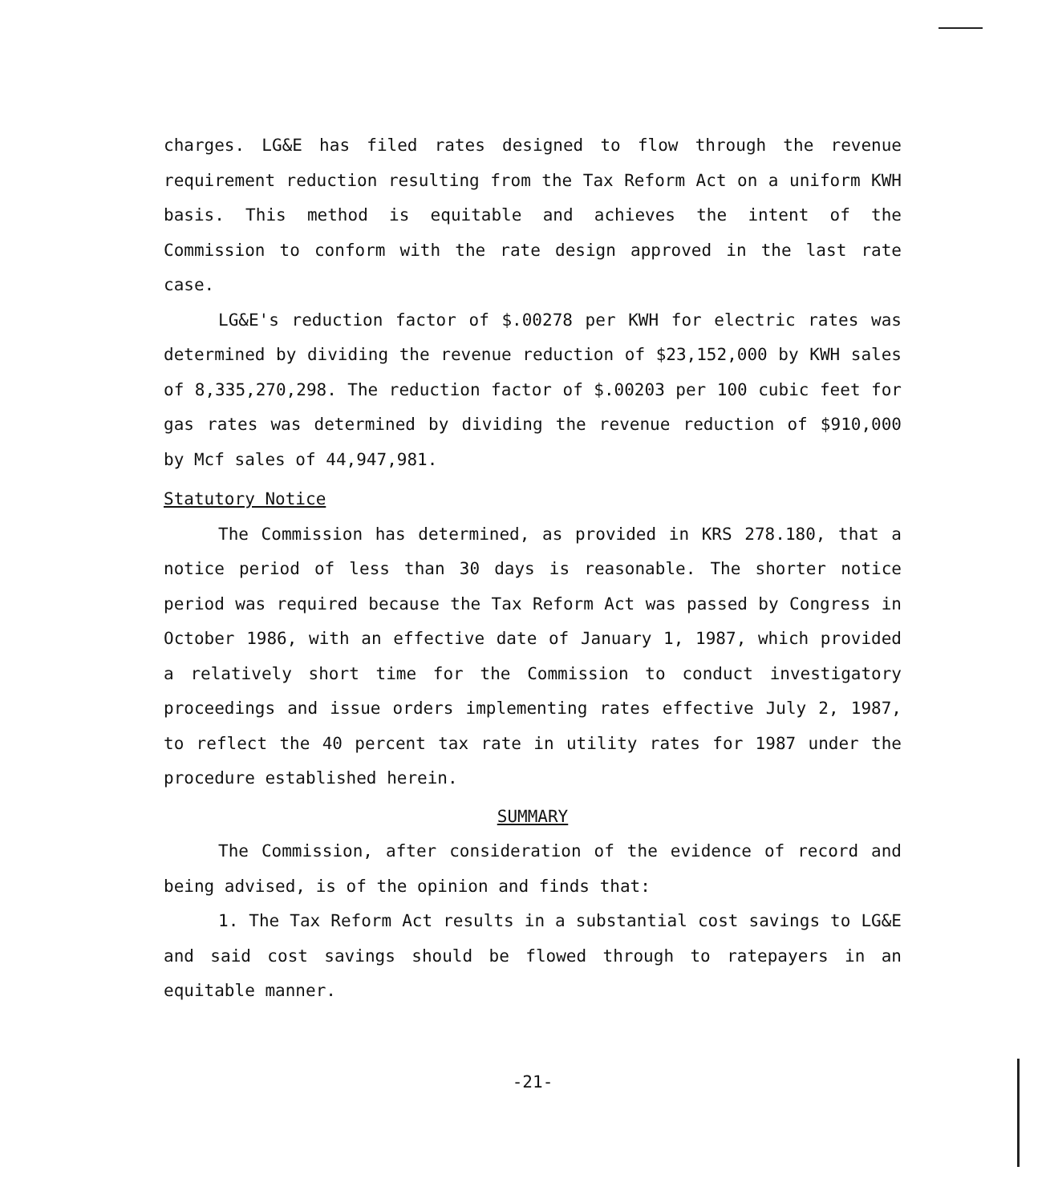charges. LG&E has filed rates designed to flow through the revenue requirement reduction resulting from the Tax Reform Act on a uniform KWH basis. This method is equitable and achieves the intent of the Commission to conform with the rate design approved in the last rate case.
LG&E's reduction factor of $.00278 per KWH for electric rates was determined by dividing the revenue reduction of $23,152,000 by KWH sales of 8,335,270,298. The reduction factor of $.00203 per 100 cubic feet for gas rates was determined by dividing the revenue reduction of $910,000 by Mcf sales of 44,947,981.
Statutory Notice
The Commission has determined, as provided in KRS 278.180, that a notice period of less than 30 days is reasonable. The shorter notice period was required because the Tax Reform Act was passed by Congress in October 1986, with an effective date of January 1, 1987, which provided a relatively short time for the Commission to conduct investigatory proceedings and issue orders implementing rates effective July 2, 1987, to reflect the 40 percent tax rate in utility rates for 1987 under the procedure established herein.
SUMMARY
The Commission, after consideration of the evidence of record and being advised, is of the opinion and finds that:
1. The Tax Reform Act results in a substantial cost savings to LG&E and said cost savings should be flowed through to ratepayers in an equitable manner.
-21-